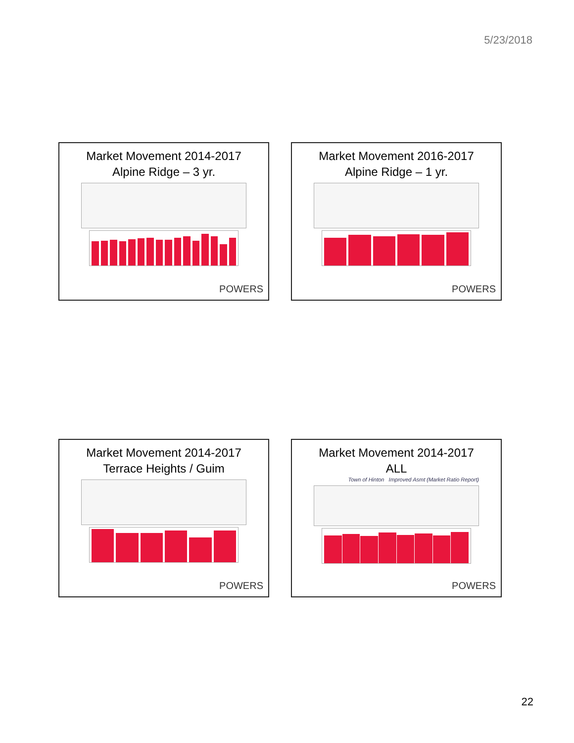5/23/2018
Market Movement 2014-2017
Alpine Ridge – 3 yr.
POWERS
Market Movement 2016-2017
Alpine Ridge – 1 yr.
POWERS
Market Movement 2014-2017
Terrace Heights / Guim
POWERS
Market Movement 2014-2017
ALL
Town of Hinton Improved Asmt (Market Ratio Report)
POWERS
22